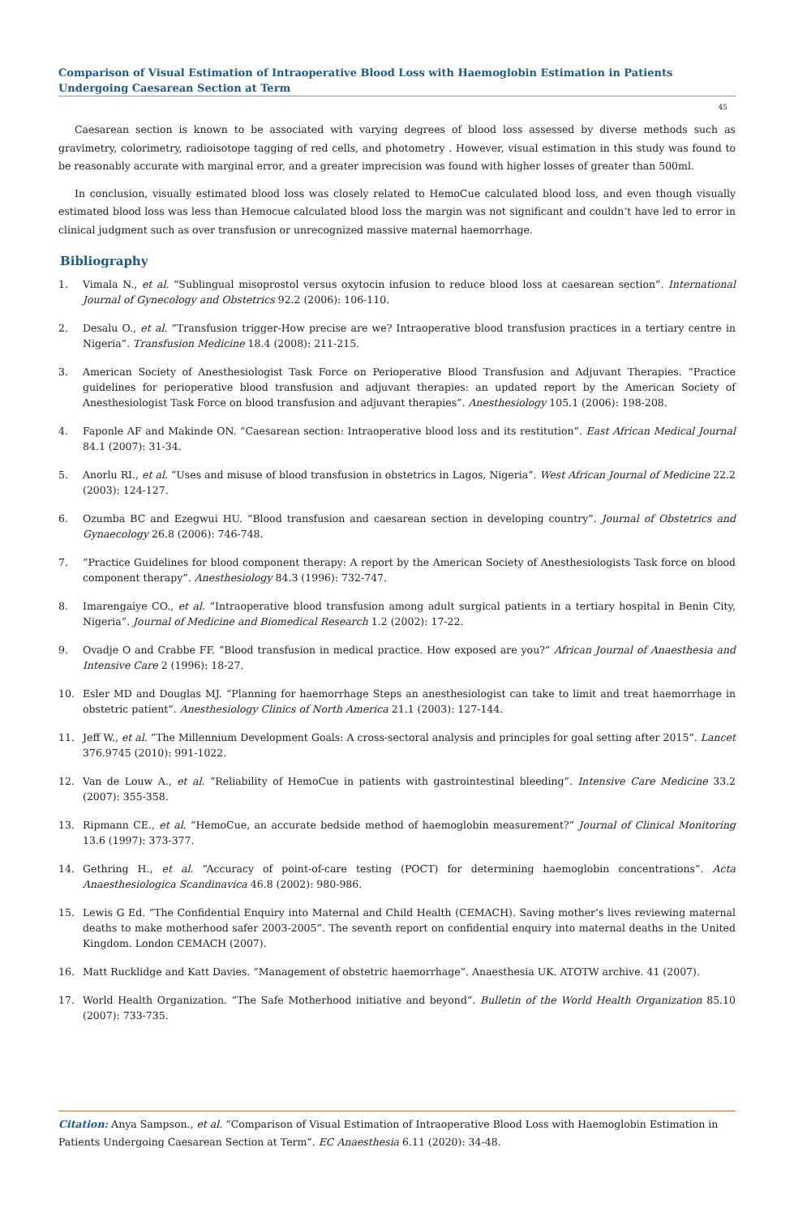Comparison of Visual Estimation of Intraoperative Blood Loss with Haemoglobin Estimation in Patients Undergoing Caesarean Section at Term
45
Caesarean section is known to be associated with varying degrees of blood loss assessed by diverse methods such as gravimetry, colorimetry, radioisotope tagging of red cells, and photometry . However, visual estimation in this study was found to be reasonably accurate with marginal error, and a greater imprecision was found with higher losses of greater than 500ml.
In conclusion, visually estimated blood loss was closely related to HemoCue calculated blood loss, and even though visually estimated blood loss was less than Hemocue calculated blood loss the margin was not significant and couldn’t have led to error in clinical judgment such as over transfusion or unrecognized massive maternal haemorrhage.
Bibliography
1. Vimala N., et al. “Sublingual misoprostol versus oxytocin infusion to reduce blood loss at caesarean section”. International Journal of Gynecology and Obstetrics 92.2 (2006): 106-110.
2. Desalu O., et al. “Transfusion trigger-How precise are we? Intraoperative blood transfusion practices in a tertiary centre in Nigeria”. Transfusion Medicine 18.4 (2008): 211-215.
3. American Society of Anesthesiologist Task Force on Perioperative Blood Transfusion and Adjuvant Therapies. “Practice guidelines for perioperative blood transfusion and adjuvant therapies: an updated report by the American Society of Anesthesiologist Task Force on blood transfusion and adjuvant therapies”. Anesthesiology 105.1 (2006): 198-208.
4. Faponle AF and Makinde ON. “Caesarean section: Intraoperative blood loss and its restitution”. East African Medical Journal 84.1 (2007): 31-34.
5. Anorlu RI., et al. “Uses and misuse of blood transfusion in obstetrics in Lagos, Nigeria”. West African Journal of Medicine 22.2 (2003): 124-127.
6. Ozumba BC and Ezegwui HU. “Blood transfusion and caesarean section in developing country”. Journal of Obstetrics and Gynaecology 26.8 (2006): 746-748.
7. “Practice Guidelines for blood component therapy: A report by the American Society of Anesthesiologists Task force on blood component therapy”. Anesthesiology 84.3 (1996): 732-747.
8. Imarengaiye CO., et al. “Intraoperative blood transfusion among adult surgical patients in a tertiary hospital in Benin City, Nigeria”. Journal of Medicine and Biomedical Research 1.2 (2002): 17-22.
9. Ovadje O and Crabbe FF. “Blood transfusion in medical practice. How exposed are you?” African Journal of Anaesthesia and Intensive Care 2 (1996): 18-27.
10. Esler MD and Douglas MJ. “Planning for haemorrhage Steps an anesthesiologist can take to limit and treat haemorrhage in obstetric patient”. Anesthesiology Clinics of North America 21.1 (2003): 127-144.
11. Jeff W., et al. “The Millennium Development Goals: A cross-sectoral analysis and principles for goal setting after 2015”. Lancet 376.9745 (2010): 991-1022.
12. Van de Louw A., et al. “Reliability of HemoCue in patients with gastrointestinal bleeding”. Intensive Care Medicine 33.2 (2007): 355-358.
13. Ripmann CE., et al. “HemoCue, an accurate bedside method of haemoglobin measurement?” Journal of Clinical Monitoring 13.6 (1997): 373-377.
14. Gethring H., et al. “Accuracy of point-of-care testing (POCT) for determining haemoglobin concentrations”. Acta Anaesthesiologica Scandinavica 46.8 (2002): 980-986.
15. Lewis G Ed. “The Confidential Enquiry into Maternal and Child Health (CEMACH). Saving mother’s lives reviewing maternal deaths to make motherhood safer 2003-2005”. The seventh report on confidential enquiry into maternal deaths in the United Kingdom. London CEMACH (2007).
16. Matt Rucklidge and Katt Davies. “Management of obstetric haemorrhage”. Anaesthesia UK. ATOTW archive. 41 (2007).
17. World Health Organization. “The Safe Motherhood initiative and beyond”. Bulletin of the World Health Organization 85.10 (2007): 733-735.
Citation: Anya Sampson., et al. “Comparison of Visual Estimation of Intraoperative Blood Loss with Haemoglobin Estimation in Patients Undergoing Caesarean Section at Term”. EC Anaesthesia 6.11 (2020): 34-48.